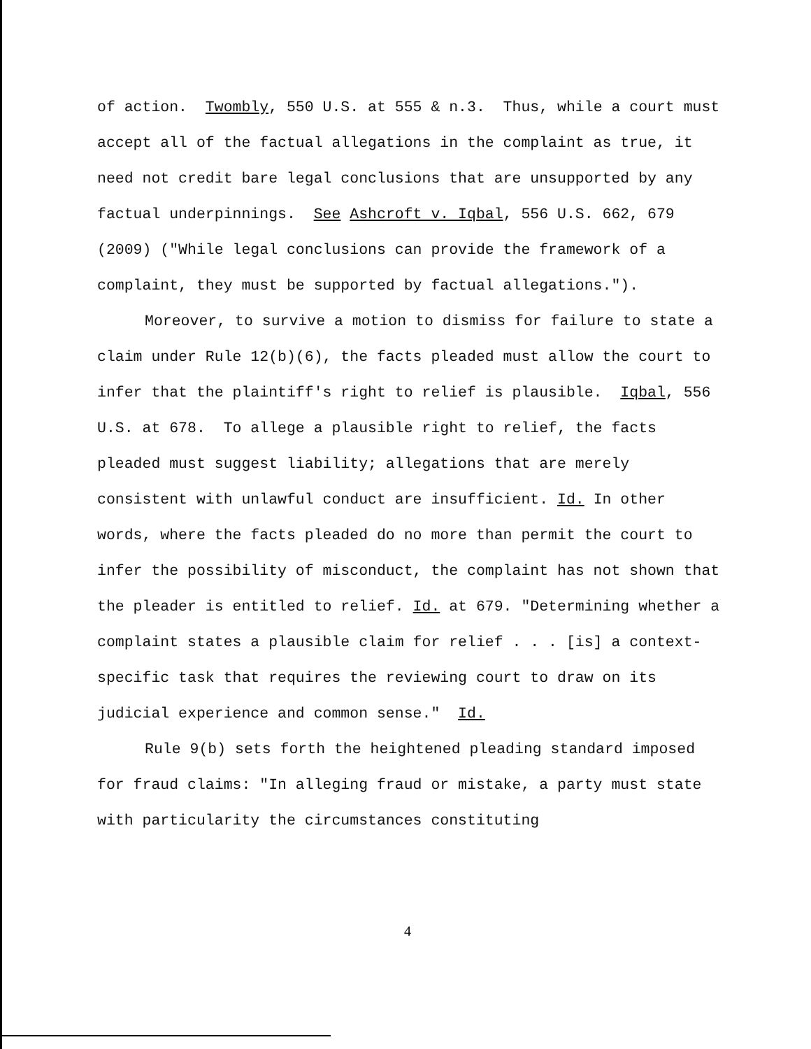of action. Twombly, 550 U.S. at 555 & n.3. Thus, while a court must accept all of the factual allegations in the complaint as true, it need not credit bare legal conclusions that are unsupported by any factual underpinnings. See Ashcroft v. Iqbal, 556 U.S. 662, 679 (2009) ("While legal conclusions can provide the framework of a complaint, they must be supported by factual allegations.").
Moreover, to survive a motion to dismiss for failure to state a claim under Rule 12(b)(6), the facts pleaded must allow the court to infer that the plaintiff's right to relief is plausible. Iqbal, 556 U.S. at 678. To allege a plausible right to relief, the facts pleaded must suggest liability; allegations that are merely consistent with unlawful conduct are insufficient. Id. In other words, where the facts pleaded do no more than permit the court to infer the possibility of misconduct, the complaint has not shown that the pleader is entitled to relief. Id. at 679. "Determining whether a complaint states a plausible claim for relief . . . [is] a context-specific task that requires the reviewing court to draw on its judicial experience and common sense." Id.
Rule 9(b) sets forth the heightened pleading standard imposed for fraud claims: "In alleging fraud or mistake, a party must state with particularity the circumstances constituting
4